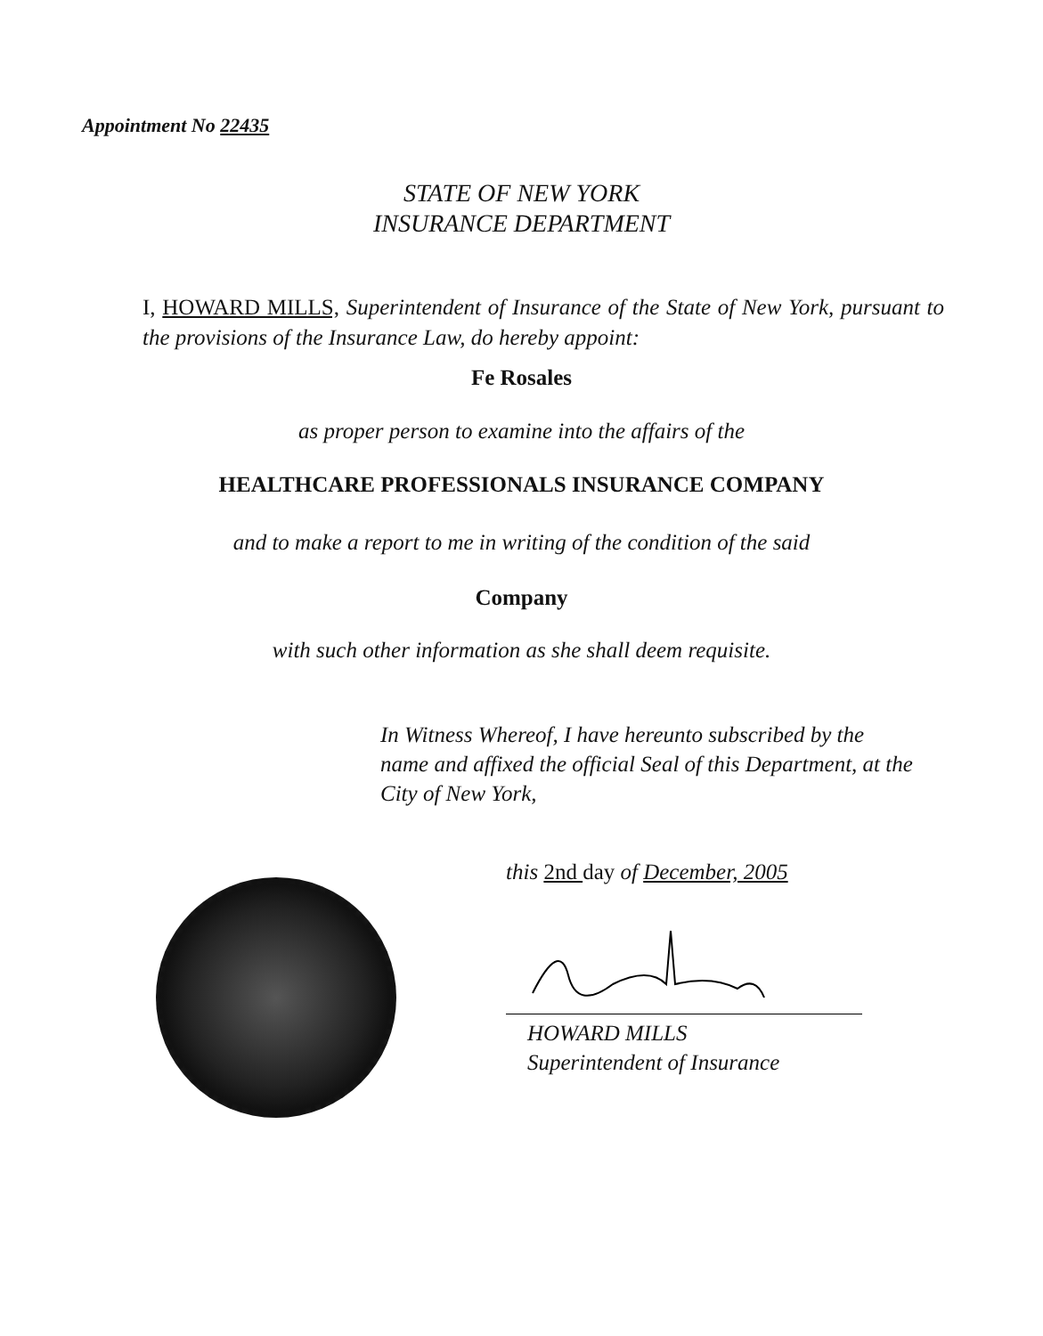Appointment No 22435
STATE OF NEW YORK
INSURANCE DEPARTMENT
I, HOWARD MILLS, Superintendent of Insurance of the State of New York, pursuant to the provisions of the Insurance Law, do hereby appoint:
Fe Rosales
as proper person to examine into the affairs of the
HEALTHCARE PROFESSIONALS INSURANCE COMPANY
and to make a report to me in writing of the condition of the said
Company
with such other information as she shall deem requisite.
In Witness Whereof, I have hereunto subscribed by the name and affixed the official Seal of this Department, at the City of New York,
this 2nd day of December, 2005
HOWARD MILLS
Superintendent of Insurance